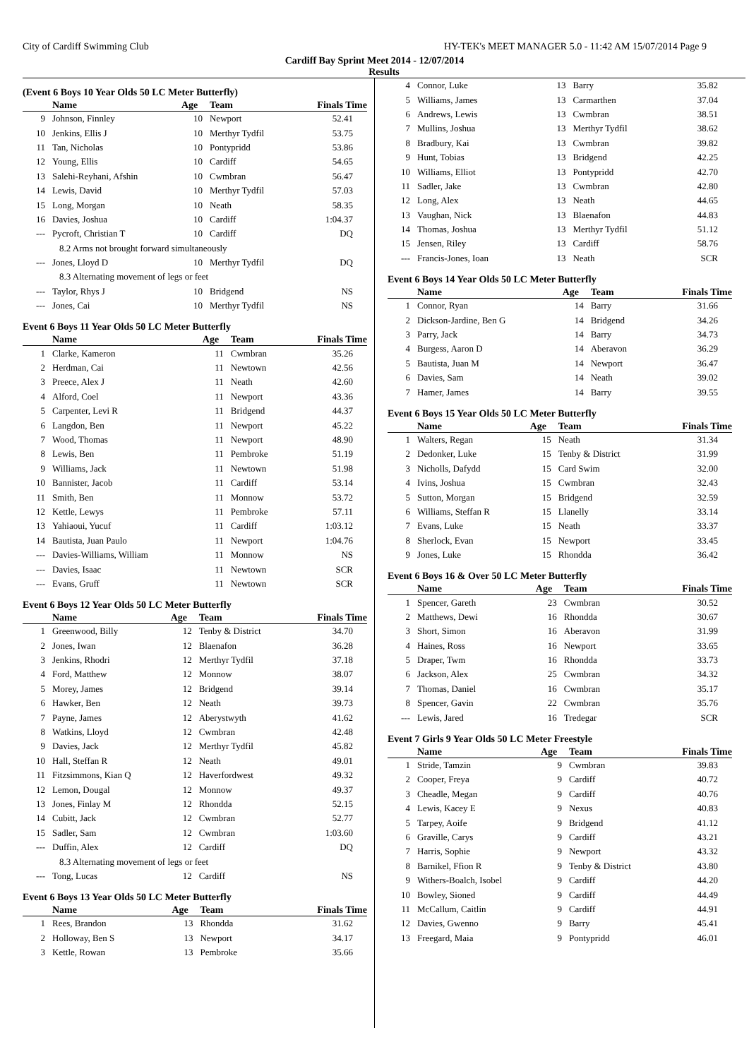City of Cardiff Swimming Club HY-TEK's MEET MANAGER 5.0 - 11:42 AM 15/07/2014 Page 9
Cardiff Bay Sprint Meet 2014 - 12/07/2014
Results
(Event 6 Boys 10 Year Olds 50 LC Meter Butterfly)
| | Name | Age | Team | Finals Time |
| --- | --- | --- | --- | --- |
| 9 | Johnson, Finnley | 10 | Newport | 52.41 |
| 10 | Jenkins, Ellis J | 10 | Merthyr Tydfil | 53.75 |
| 11 | Tan, Nicholas | 10 | Pontypridd | 53.86 |
| 12 | Young, Ellis | 10 | Cardiff | 54.65 |
| 13 | Salehi-Reyhani, Afshin | 10 | Cwmbran | 56.47 |
| 14 | Lewis, David | 10 | Merthyr Tydfil | 57.03 |
| 15 | Long, Morgan | 10 | Neath | 58.35 |
| 16 | Davies, Joshua | 10 | Cardiff | 1:04.37 |
| --- | Pycroft, Christian T | 10 | Cardiff | DQ |
| 8.2 Arms not brought forward simultaneously | | | | |
| --- | Jones, Lloyd D | 10 | Merthyr Tydfil | DQ |
| 8.3 Alternating movement of legs or feet | | | | |
| --- | Taylor, Rhys J | 10 | Bridgend | NS |
| --- | Jones, Cai | 10 | Merthyr Tydfil | NS |
Event 6 Boys 11 Year Olds 50 LC Meter Butterfly
| | Name | Age | Team | Finals Time |
| --- | --- | --- | --- | --- |
| 1 | Clarke, Kameron | 11 | Cwmbran | 35.26 |
| 2 | Herdman, Cai | 11 | Newtown | 42.56 |
| 3 | Preece, Alex J | 11 | Neath | 42.60 |
| 4 | Alford, Coel | 11 | Newport | 43.36 |
| 5 | Carpenter, Levi R | 11 | Bridgend | 44.37 |
| 6 | Langdon, Ben | 11 | Newport | 45.22 |
| 7 | Wood, Thomas | 11 | Newport | 48.90 |
| 8 | Lewis, Ben | 11 | Pembroke | 51.19 |
| 9 | Williams, Jack | 11 | Newtown | 51.98 |
| 10 | Bannister, Jacob | 11 | Cardiff | 53.14 |
| 11 | Smith, Ben | 11 | Monnow | 53.72 |
| 12 | Kettle, Lewys | 11 | Pembroke | 57.11 |
| 13 | Yahiaoui, Yucuf | 11 | Cardiff | 1:03.12 |
| 14 | Bautista, Juan Paulo | 11 | Newport | 1:04.76 |
| --- | Davies-Williams, William | 11 | Monnow | NS |
| --- | Davies, Isaac | 11 | Newtown | SCR |
| --- | Evans, Gruff | 11 | Newtown | SCR |
Event 6 Boys 12 Year Olds 50 LC Meter Butterfly
| | Name | Age | Team | Finals Time |
| --- | --- | --- | --- | --- |
| 1 | Greenwood, Billy | 12 | Tenby & District | 34.70 |
| 2 | Jones, Iwan | 12 | Blaenafon | 36.28 |
| 3 | Jenkins, Rhodri | 12 | Merthyr Tydfil | 37.18 |
| 4 | Ford, Matthew | 12 | Monnow | 38.07 |
| 5 | Morey, James | 12 | Bridgend | 39.14 |
| 6 | Hawker, Ben | 12 | Neath | 39.73 |
| 7 | Payne, James | 12 | Aberystwyth | 41.62 |
| 8 | Watkins, Lloyd | 12 | Cwmbran | 42.48 |
| 9 | Davies, Jack | 12 | Merthyr Tydfil | 45.82 |
| 10 | Hall, Steffan R | 12 | Neath | 49.01 |
| 11 | Fitzsimmons, Kian Q | 12 | Haverfordwest | 49.32 |
| 12 | Lemon, Dougal | 12 | Monnow | 49.37 |
| 13 | Jones, Finlay M | 12 | Rhondda | 52.15 |
| 14 | Cubitt, Jack | 12 | Cwmbran | 52.77 |
| 15 | Sadler, Sam | 12 | Cwmbran | 1:03.60 |
| --- | Duffin, Alex | 12 | Cardiff | DQ |
| 8.3 Alternating movement of legs or feet | | | | |
| --- | Tong, Lucas | 12 | Cardiff | NS |
Event 6 Boys 13 Year Olds 50 LC Meter Butterfly
| | Name | Age | Team | Finals Time |
| --- | --- | --- | --- | --- |
| 1 | Rees, Brandon | 13 | Rhondda | 31.62 |
| 2 | Holloway, Ben S | 13 | Newport | 34.17 |
| 3 | Kettle, Rowan | 13 | Pembroke | 35.66 |
| 4 | Connor, Luke | 13 | Barry | 35.82 |
| 5 | Williams, James | 13 | Carmarthen | 37.04 |
| 6 | Andrews, Lewis | 13 | Cwmbran | 38.51 |
| 7 | Mullins, Joshua | 13 | Merthyr Tydfil | 38.62 |
| 8 | Bradbury, Kai | 13 | Cwmbran | 39.82 |
| 9 | Hunt, Tobias | 13 | Bridgend | 42.25 |
| 10 | Williams, Elliot | 13 | Pontypridd | 42.70 |
| 11 | Sadler, Jake | 13 | Cwmbran | 42.80 |
| 12 | Long, Alex | 13 | Neath | 44.65 |
| 13 | Vaughan, Nick | 13 | Blaenafon | 44.83 |
| 14 | Thomas, Joshua | 13 | Merthyr Tydfil | 51.12 |
| 15 | Jensen, Riley | 13 | Cardiff | 58.76 |
| --- | Francis-Jones, Ioan | 13 | Neath | SCR |
Event 6 Boys 14 Year Olds 50 LC Meter Butterfly
| | Name | Age | Team | Finals Time |
| --- | --- | --- | --- | --- |
| 1 | Connor, Ryan | 14 | Barry | 31.66 |
| 2 | Dickson-Jardine, Ben G | 14 | Bridgend | 34.26 |
| 3 | Parry, Jack | 14 | Barry | 34.73 |
| 4 | Burgess, Aaron D | 14 | Aberavon | 36.29 |
| 5 | Bautista, Juan M | 14 | Newport | 36.47 |
| 6 | Davies, Sam | 14 | Neath | 39.02 |
| 7 | Hamer, James | 14 | Barry | 39.55 |
Event 6 Boys 15 Year Olds 50 LC Meter Butterfly
| | Name | Age | Team | Finals Time |
| --- | --- | --- | --- | --- |
| 1 | Walters, Regan | 15 | Neath | 31.34 |
| 2 | Dedonker, Luke | 15 | Tenby & District | 31.99 |
| 3 | Nicholls, Dafydd | 15 | Card Swim | 32.00 |
| 4 | Ivins, Joshua | 15 | Cwmbran | 32.43 |
| 5 | Sutton, Morgan | 15 | Bridgend | 32.59 |
| 6 | Williams, Steffan R | 15 | Llanelly | 33.14 |
| 7 | Evans, Luke | 15 | Neath | 33.37 |
| 8 | Sherlock, Evan | 15 | Newport | 33.45 |
| 9 | Jones, Luke | 15 | Rhondda | 36.42 |
Event 6 Boys 16 & Over 50 LC Meter Butterfly
| | Name | Age | Team | Finals Time |
| --- | --- | --- | --- | --- |
| 1 | Spencer, Gareth | 23 | Cwmbran | 30.52 |
| 2 | Matthews, Dewi | 16 | Rhondda | 30.67 |
| 3 | Short, Simon | 16 | Aberavon | 31.99 |
| 4 | Haines, Ross | 16 | Newport | 33.65 |
| 5 | Draper, Twm | 16 | Rhondda | 33.73 |
| 6 | Jackson, Alex | 25 | Cwmbran | 34.32 |
| 7 | Thomas, Daniel | 16 | Cwmbran | 35.17 |
| 8 | Spencer, Gavin | 22 | Cwmbran | 35.76 |
| --- | Lewis, Jared | 16 | Tredegar | SCR |
Event 7 Girls 9 Year Olds 50 LC Meter Freestyle
| | Name | Age | Team | Finals Time |
| --- | --- | --- | --- | --- |
| 1 | Stride, Tamzin | 9 | Cwmbran | 39.83 |
| 2 | Cooper, Freya | 9 | Cardiff | 40.72 |
| 3 | Cheadle, Megan | 9 | Cardiff | 40.76 |
| 4 | Lewis, Kacey E | 9 | Nexus | 40.83 |
| 5 | Tarpey, Aoife | 9 | Bridgend | 41.12 |
| 6 | Graville, Carys | 9 | Cardiff | 43.21 |
| 7 | Harris, Sophie | 9 | Newport | 43.32 |
| 8 | Barnikel, Ffion R | 9 | Tenby & District | 43.80 |
| 9 | Withers-Boalch, Isobel | 9 | Cardiff | 44.20 |
| 10 | Bowley, Sioned | 9 | Cardiff | 44.49 |
| 11 | McCallum, Caitlin | 9 | Cardiff | 44.91 |
| 12 | Davies, Gwenno | 9 | Barry | 45.41 |
| 13 | Freegard, Maia | 9 | Pontypridd | 46.01 |